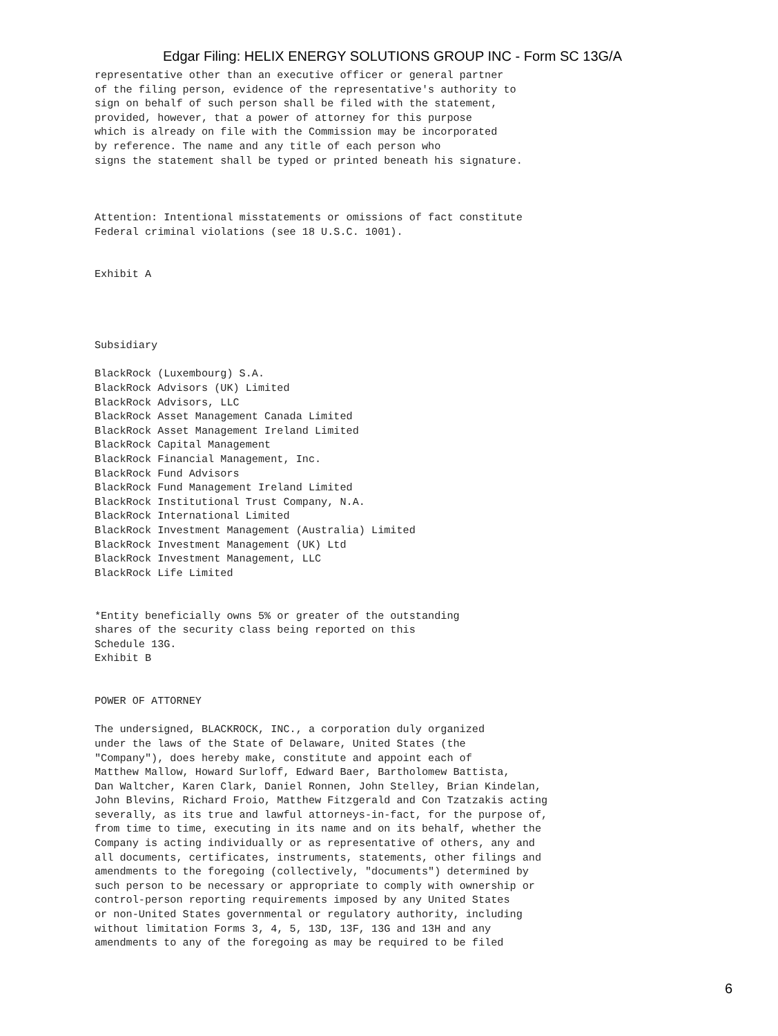Edgar Filing: HELIX ENERGY SOLUTIONS GROUP INC - Form SC 13G/A
representative other than an executive officer or general partner
of the filing person, evidence of the representative's authority to
sign on behalf of such person shall be filed with the statement,
provided, however, that a power of attorney for this purpose
which is already on file with the Commission may be incorporated
by reference. The name and any title of each person who
signs the statement shall be typed or printed beneath his signature.



Attention: Intentional misstatements or omissions of fact constitute
Federal criminal violations (see 18 U.S.C. 1001).


Exhibit A




Subsidiary

BlackRock (Luxembourg) S.A.
BlackRock Advisors (UK) Limited
BlackRock Advisors, LLC
BlackRock Asset Management Canada Limited
BlackRock Asset Management Ireland Limited
BlackRock Capital Management
BlackRock Financial Management, Inc.
BlackRock Fund Advisors
BlackRock Fund Management Ireland Limited
BlackRock Institutional Trust Company, N.A.
BlackRock International Limited
BlackRock Investment Management (Australia) Limited
BlackRock Investment Management (UK) Ltd
BlackRock Investment Management, LLC
BlackRock Life Limited


*Entity beneficially owns 5% or greater of the outstanding
shares of the security class being reported on this
Schedule 13G.
Exhibit B


POWER OF ATTORNEY

The undersigned, BLACKROCK, INC., a corporation duly organized
under the laws of the State of Delaware, United States (the
"Company"), does hereby make, constitute and appoint each of
Matthew Mallow, Howard Surloff, Edward Baer, Bartholomew Battista,
Dan Waltcher, Karen Clark, Daniel Ronnen, John Stelley, Brian Kindelan,
John Blevins, Richard Froio, Matthew Fitzgerald and Con Tzatzakis acting
severally, as its true and lawful attorneys-in-fact, for the purpose of,
from time to time, executing in its name and on its behalf, whether the
Company is acting individually or as representative of others, any and
all documents, certificates, instruments, statements, other filings and
amendments to the foregoing (collectively, "documents") determined by
such person to be necessary or appropriate to comply with ownership or
control-person reporting requirements imposed by any United States
or non-United States governmental or regulatory authority, including
without limitation Forms 3, 4, 5, 13D, 13F, 13G and 13H and any
amendments to any of the foregoing as may be required to be filed
6